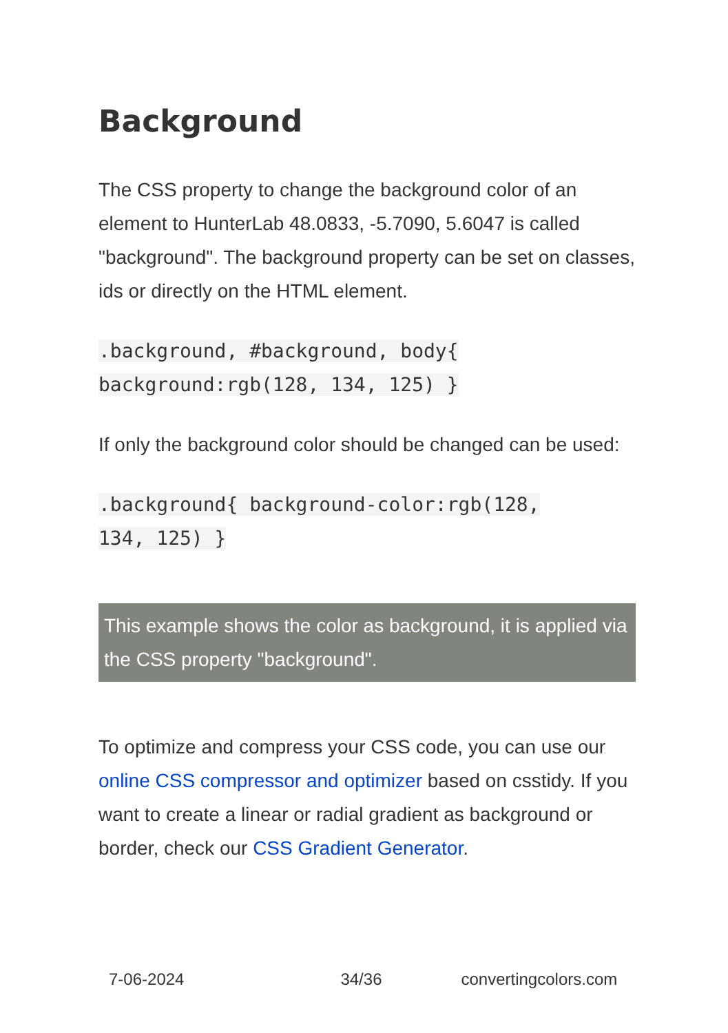Background
The CSS property to change the background color of an element to HunterLab 48.0833, -5.7090, 5.6047 is called "background". The background property can be set on classes, ids or directly on the HTML element.
.background, #background, body{
background:rgb(128, 134, 125) }
If only the background color should be changed can be used:
.background{ background-color:rgb(128,
134, 125) }
This example shows the color as background, it is applied via the CSS property "background".
To optimize and compress your CSS code, you can use our online CSS compressor and optimizer based on csstidy. If you want to create a linear or radial gradient as background or border, check our CSS Gradient Generator.
7-06-2024 34/36 convertingcolors.com